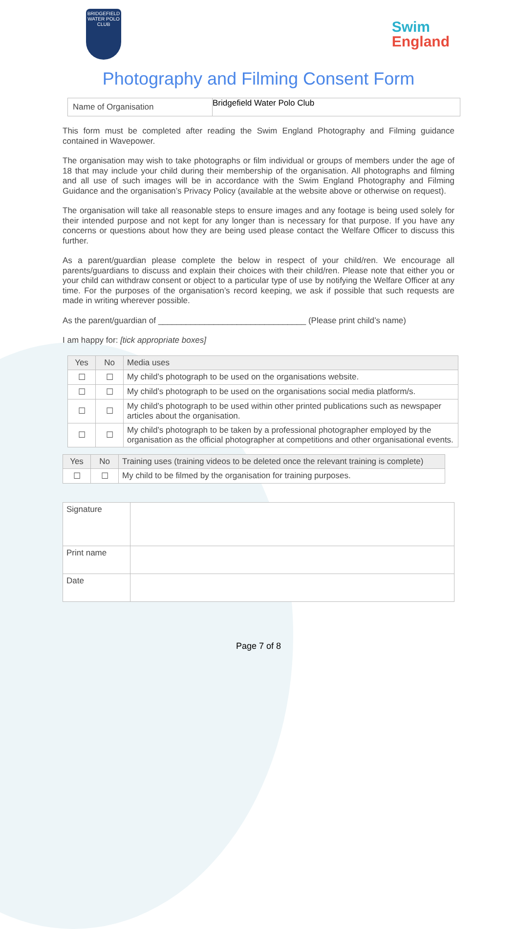BRIDGEFIELD
WATER POLO CLUB
Swim
England
Photography and Filming Consent Form
| Name of Organisation | Bridgefield Water Polo Club |
This form must be completed after reading the Swim England Photography and Filming guidance contained in Wavepower.
The organisation may wish to take photographs or film individual or groups of members under the age of 18 that may include your child during their membership of the organisation. All photographs and filming and all use of such images will be in accordance with the Swim England Photography and Filming Guidance and the organisation’s Privacy Policy (available at the website above or otherwise on request).
The organisation will take all reasonable steps to ensure images and any footage is being used solely for their intended purpose and not kept for any longer than is necessary for that purpose. If you have any concerns or questions about how they are being used please contact the Welfare Officer to discuss this further.
As a parent/guardian please complete the below in respect of your child/ren. We encourage all parents/guardians to discuss and explain their choices with their child/ren. Please note that either you or your child can withdraw consent or object to a particular type of use by notifying the Welfare Officer at any time. For the purposes of the organisation’s record keeping, we ask if possible that such requests are made in writing wherever possible.
As the parent/guardian of ________________________________ (Please print child’s name)
I am happy for: [tick appropriate boxes]
| Yes | No | Media uses |
| --- | --- | --- |
| ☐ | ☐ | My child’s photograph to be used on the organisations website. |
| ☐ | ☐ | My child’s photograph to be used on the organisations social media platform/s. |
| ☐ | ☐ | My child’s photograph to be used within other printed publications such as newspaper articles about the organisation. |
| ☐ | ☐ | My child’s photograph to be taken by a professional photographer employed by the organisation as the official photographer at competitions and other organisational events. |
| Yes | No | Training uses (training videos to be deleted once the relevant training is complete) |
| --- | --- | --- |
| ☐ | ☐ | My child to be filmed by the organisation for training purposes. |
| Signature | |
| Print name | |
| Date | |
Page 7 of 8